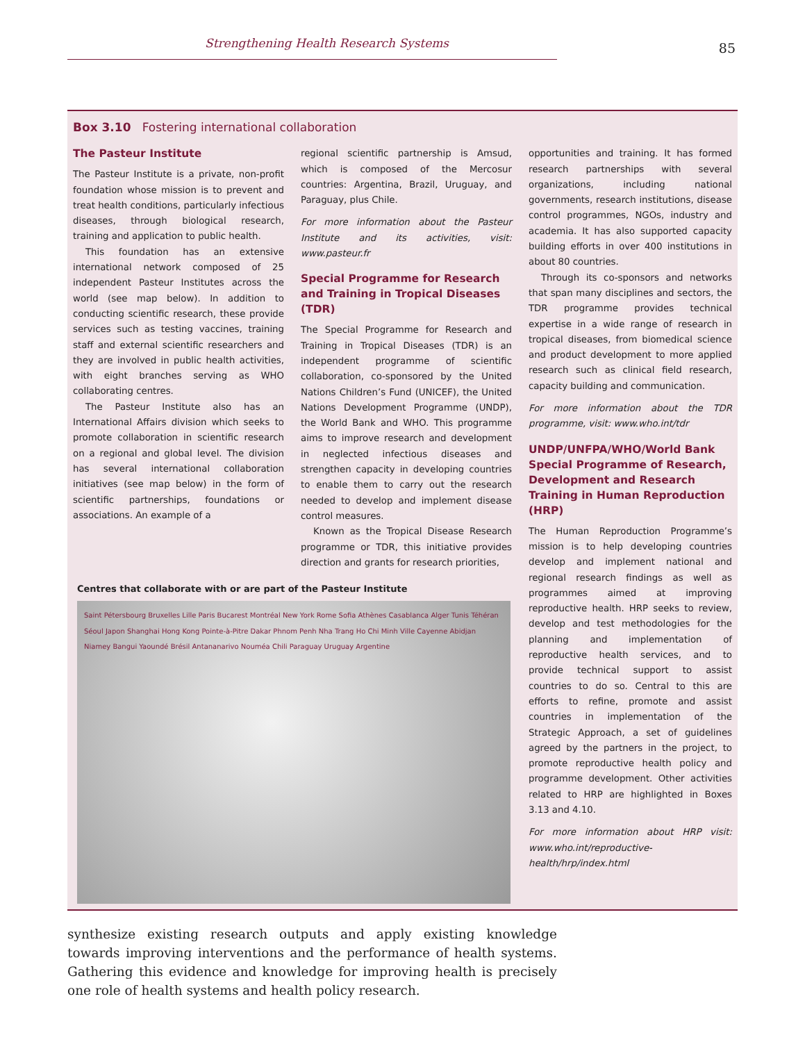Strengthening Health Research Systems
85
Box 3.10 Fostering international collaboration
The Pasteur Institute
The Pasteur Institute is a private, non-profit foundation whose mission is to prevent and treat health conditions, particularly infectious diseases, through biological research, training and application to public health.
This foundation has an extensive international network composed of 25 independent Pasteur Institutes across the world (see map below). In addition to conducting scientific research, these provide services such as testing vaccines, training staff and external scientific researchers and they are involved in public health activities, with eight branches serving as WHO collaborating centres.
The Pasteur Institute also has an International Affairs division which seeks to promote collaboration in scientific research on a regional and global level. The division has several international collaboration initiatives (see map below) in the form of scientific partnerships, foundations or associations. An example of a
regional scientific partnership is Amsud, which is composed of the Mercosur countries: Argentina, Brazil, Uruguay, and Paraguay, plus Chile.
For more information about the Pasteur Institute and its activities, visit: www.pasteur.fr
Special Programme for Research and Training in Tropical Diseases (TDR)
The Special Programme for Research and Training in Tropical Diseases (TDR) is an independent programme of scientific collaboration, co-sponsored by the United Nations Children’s Fund (UNICEF), the United Nations Development Programme (UNDP), the World Bank and WHO. This programme aims to improve research and development in neglected infectious diseases and strengthen capacity in developing countries to enable them to carry out the research needed to develop and implement disease control measures.
Known as the Tropical Disease Research programme or TDR, this initiative provides direction and grants for research priorities,
Centres that collaborate with or are part of the Pasteur Institute
Saint Pétersbourg Bruxelles Lille Paris Bucarest Montréal New York Rome Sofia Athènes Casablanca Alger Tunis Téhéran Séoul Japon Shanghai Hong Kong Pointe-à-Pitre Dakar Phnom Penh Nha Trang Ho Chi Minh Ville Cayenne Abidjan Niamey Bangui Yaoundé Brésil Antananarivo Nouméa Chili Paraguay Uruguay Argentine
opportunities and training. It has formed research partnerships with several organizations, including national governments, research institutions, disease control programmes, NGOs, industry and academia. It has also supported capacity building efforts in over 400 institutions in about 80 countries.
Through its co-sponsors and networks that span many disciplines and sectors, the TDR programme provides technical expertise in a wide range of research in tropical diseases, from biomedical science and product development to more applied research such as clinical field research, capacity building and communication.
For more information about the TDR programme, visit: www.who.int/tdr
UNDP/UNFPA/WHO/World Bank Special Programme of Research, Development and Research Training in Human Reproduction (HRP)
The Human Reproduction Programme’s mission is to help developing countries develop and implement national and regional research findings as well as programmes aimed at improving reproductive health. HRP seeks to review, develop and test methodologies for the planning and implementation of reproductive health services, and to provide technical support to assist countries to do so. Central to this are efforts to refine, promote and assist countries in implementation of the Strategic Approach, a set of guidelines agreed by the partners in the project, to promote reproductive health policy and programme development. Other activities related to HRP are highlighted in Boxes 3.13 and 4.10.
For more information about HRP visit: www.who.int/reproductive-health/hrp/index.html
synthesize existing research outputs and apply existing knowledge towards improving interventions and the performance of health systems. Gathering this evidence and knowledge for improving health is precisely one role of health systems and health policy research.